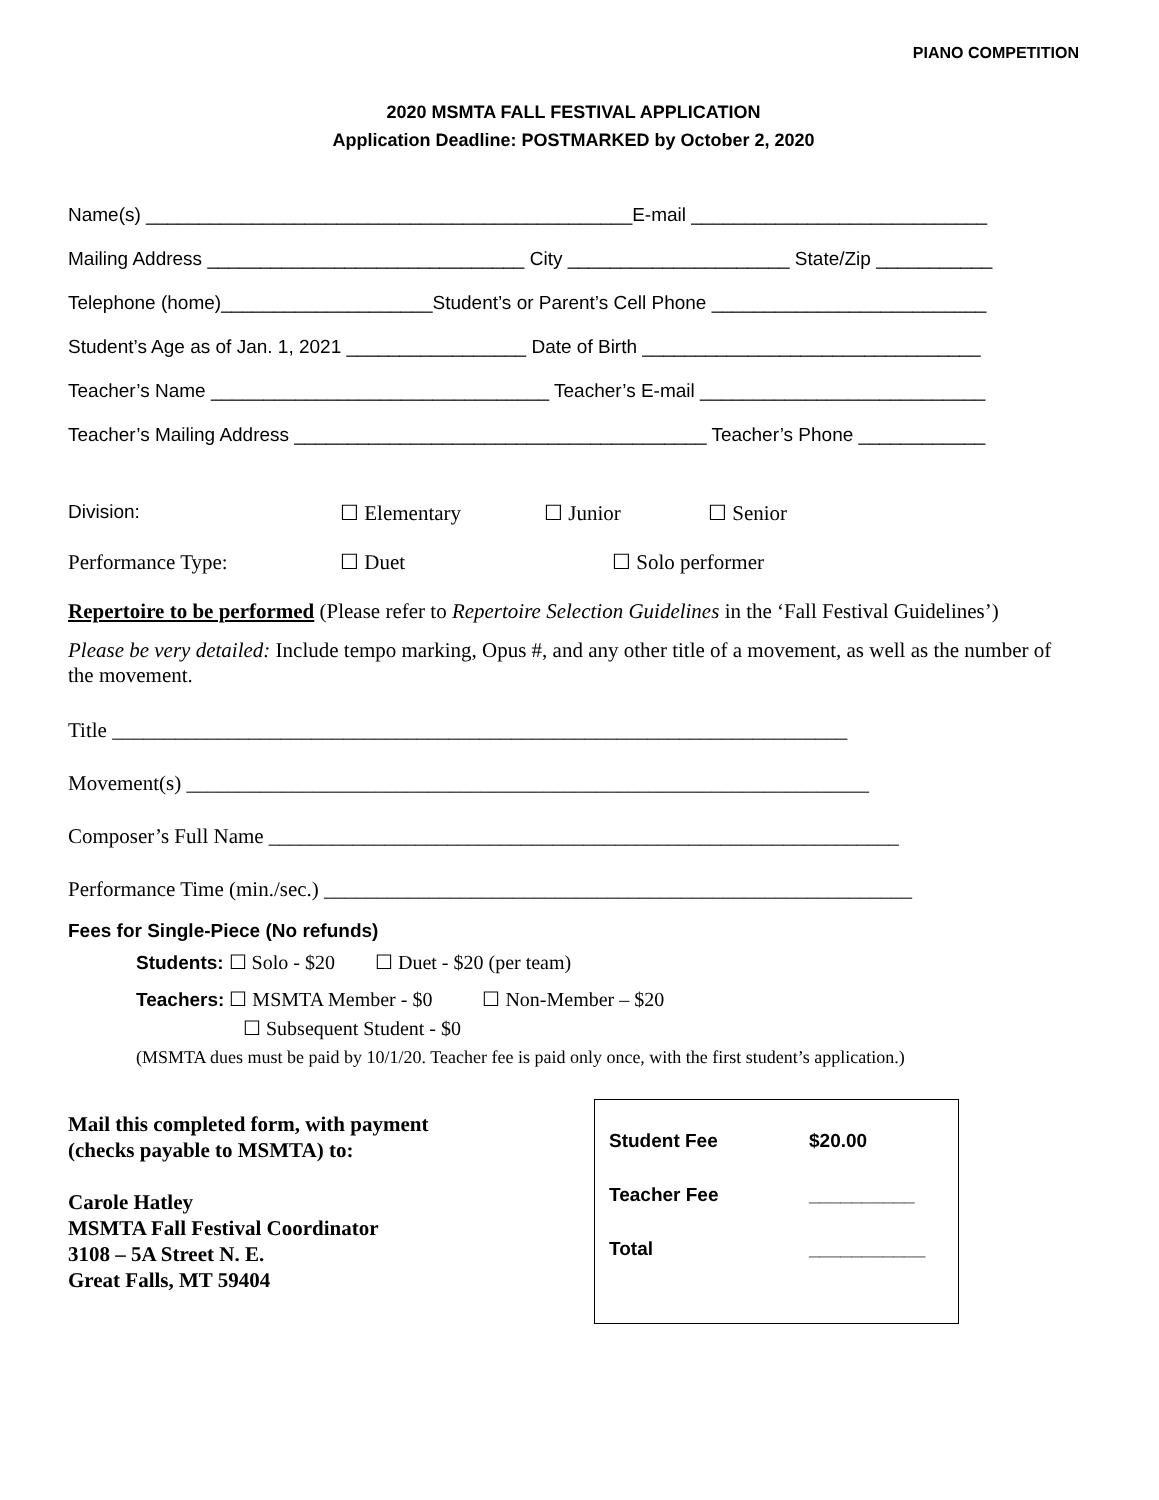PIANO COMPETITION
2020 MSMTA FALL FESTIVAL APPLICATION
Application Deadline: POSTMARKED by October 2, 2020
Name(s) ______________________________________________E-mail ____________________________
Mailing Address ______________________________ City _____________________ State/Zip ___________
Telephone (home)____________________Student’s or Parent’s Cell Phone __________________________
Student’s Age as of Jan. 1, 2021 _________________ Date of Birth ________________________________
Teacher’s Name ________________________________ Teacher’s E-mail ___________________________
Teacher’s Mailing Address _______________________________________ Teacher’s Phone ____________
Division: ☐ Elementary ☐ Junior ☐ Senior
Performance Type: ☐ Duet ☐ Solo performer
Repertoire to be performed (Please refer to Repertoire Selection Guidelines in the ‘Fall Festival Guidelines’)
Please be very detailed: Include tempo marking, Opus #, and any other title of a movement, as well as the number of the movement.
Title ______________________________________________________________________
Movement(s) _________________________________________________________________
Composer’s Full Name ____________________________________________________________
Performance Time (min./sec.) ________________________________________________________
Fees for Single-Piece (No refunds)
Students: ☐ Solo - $20 ☐ Duet - $20 (per team)
Teachers: ☐ MSMTA Member - $0 ☐ Non-Member – $20
☐ Subsequent Student - $0
(MSMTA dues must be paid by 10/1/20. Teacher fee is paid only once, with the first student’s application.)
Mail this completed form, with payment
(checks payable to MSMTA) to:
Carole Hatley
MSMTA Fall Festival Coordinator
3108 – 5A Street N. E.
Great Falls, MT 59404
Student Fee $20.00
Teacher Fee __________
Total ___________